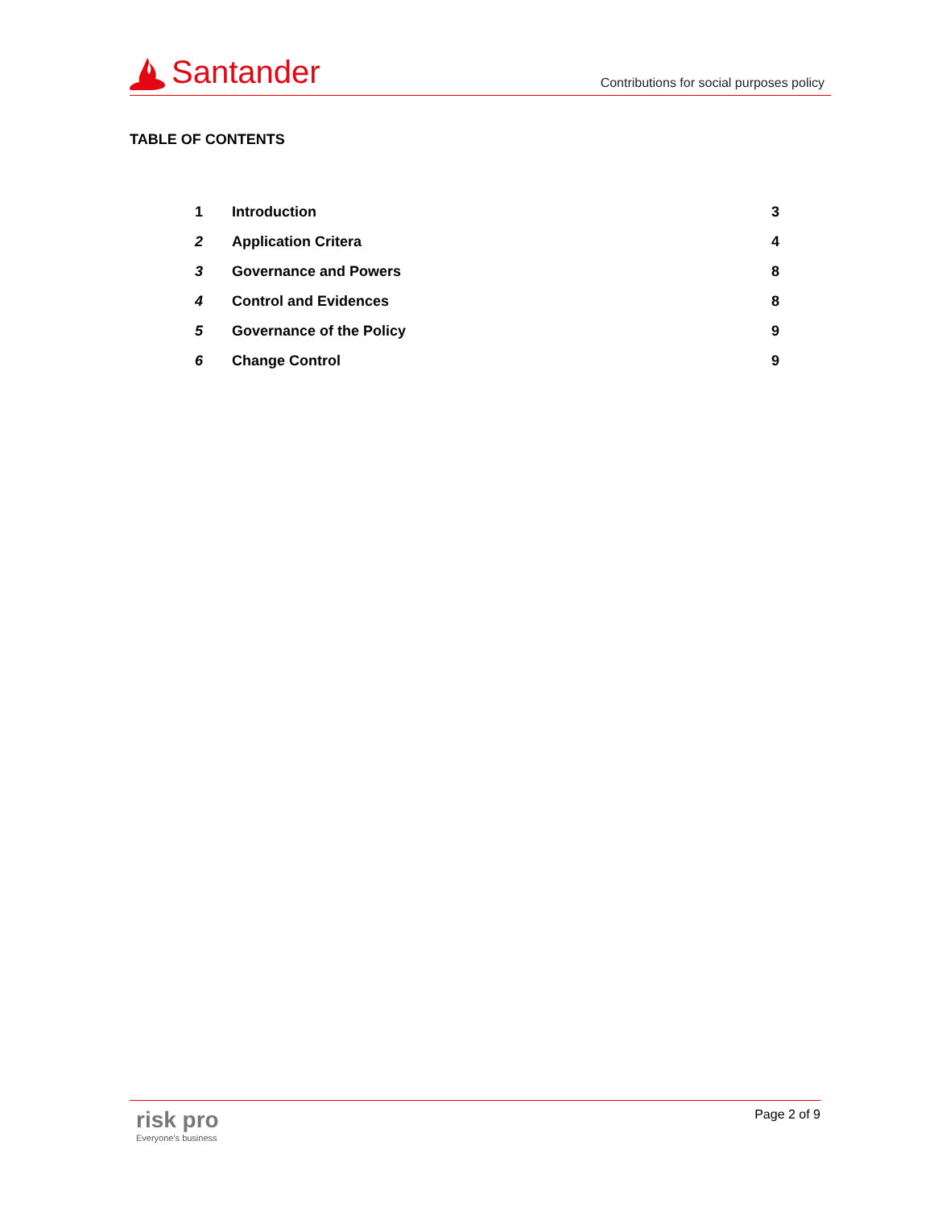Santander
Contributions for social purposes policy
TABLE OF CONTENTS
| 1 | Introduction | 3 |
| 2 | Application Critera | 4 |
| 3 | Governance and Powers | 8 |
| 4 | Control and Evidences | 8 |
| 5 | Governance of the Policy | 9 |
| 6 | Change Control | 9 |
risk pro
Everyone's business
Page 2 of 9